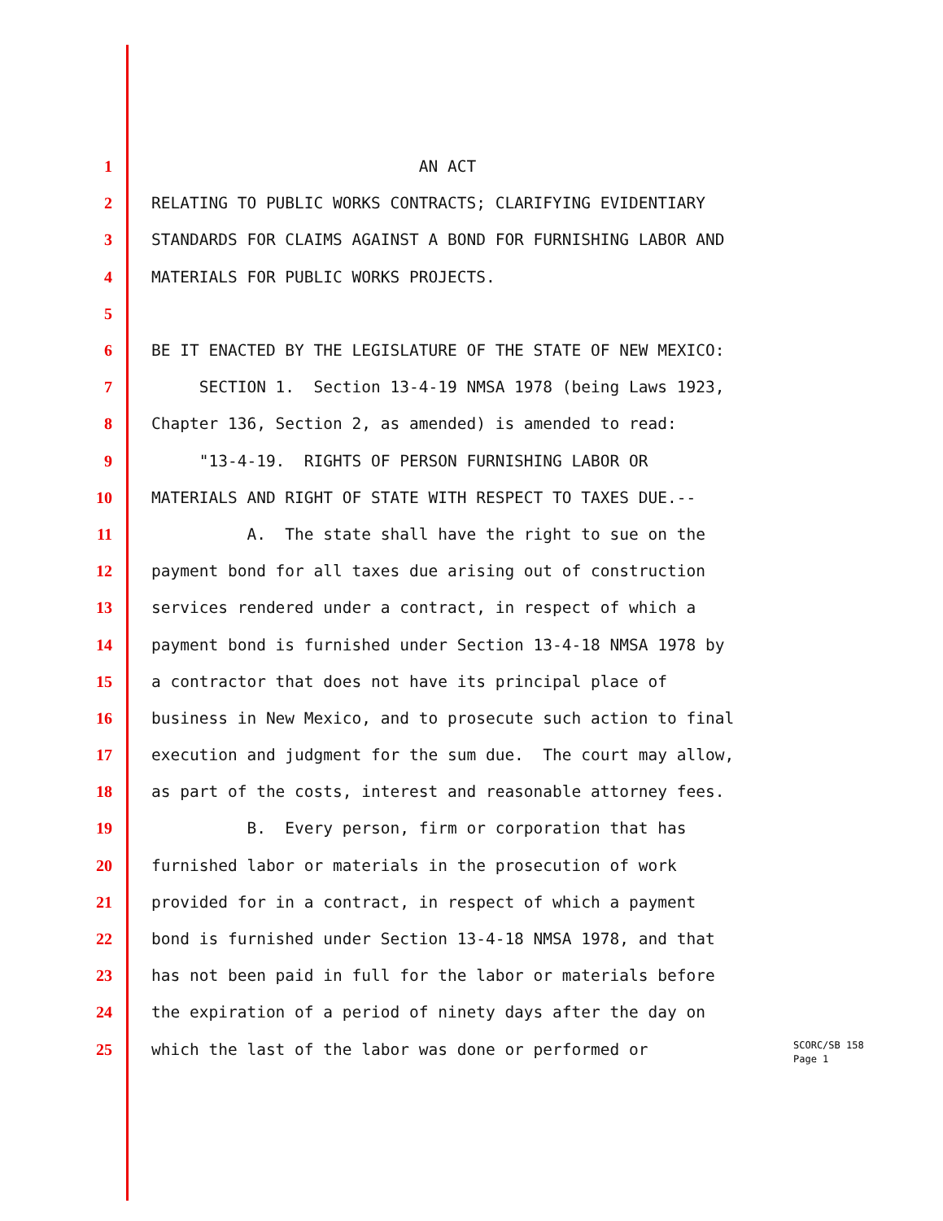1 AN ACT
2 RELATING TO PUBLIC WORKS CONTRACTS; CLARIFYING EVIDENTIARY
3 STANDARDS FOR CLAIMS AGAINST A BOND FOR FURNISHING LABOR AND
4 MATERIALS FOR PUBLIC WORKS PROJECTS.
5
6 BE IT ENACTED BY THE LEGISLATURE OF THE STATE OF NEW MEXICO:
7 SECTION 1. Section 13-4-19 NMSA 1978 (being Laws 1923,
8 Chapter 136, Section 2, as amended) is amended to read:
9 "13-4-19. RIGHTS OF PERSON FURNISHING LABOR OR
10 MATERIALS AND RIGHT OF STATE WITH RESPECT TO TAXES DUE.--
11 A. The state shall have the right to sue on the
12 payment bond for all taxes due arising out of construction
13 services rendered under a contract, in respect of which a
14 payment bond is furnished under Section 13-4-18 NMSA 1978 by
15 a contractor that does not have its principal place of
16 business in New Mexico, and to prosecute such action to final
17 execution and judgment for the sum due. The court may allow,
18 as part of the costs, interest and reasonable attorney fees.
19 B. Every person, firm or corporation that has
20 furnished labor or materials in the prosecution of work
21 provided for in a contract, in respect of which a payment
22 bond is furnished under Section 13-4-18 NMSA 1978, and that
23 has not been paid in full for the labor or materials before
24 the expiration of a period of ninety days after the day on
25 which the last of the labor was done or performed or
SCORC/SB 158
Page 1